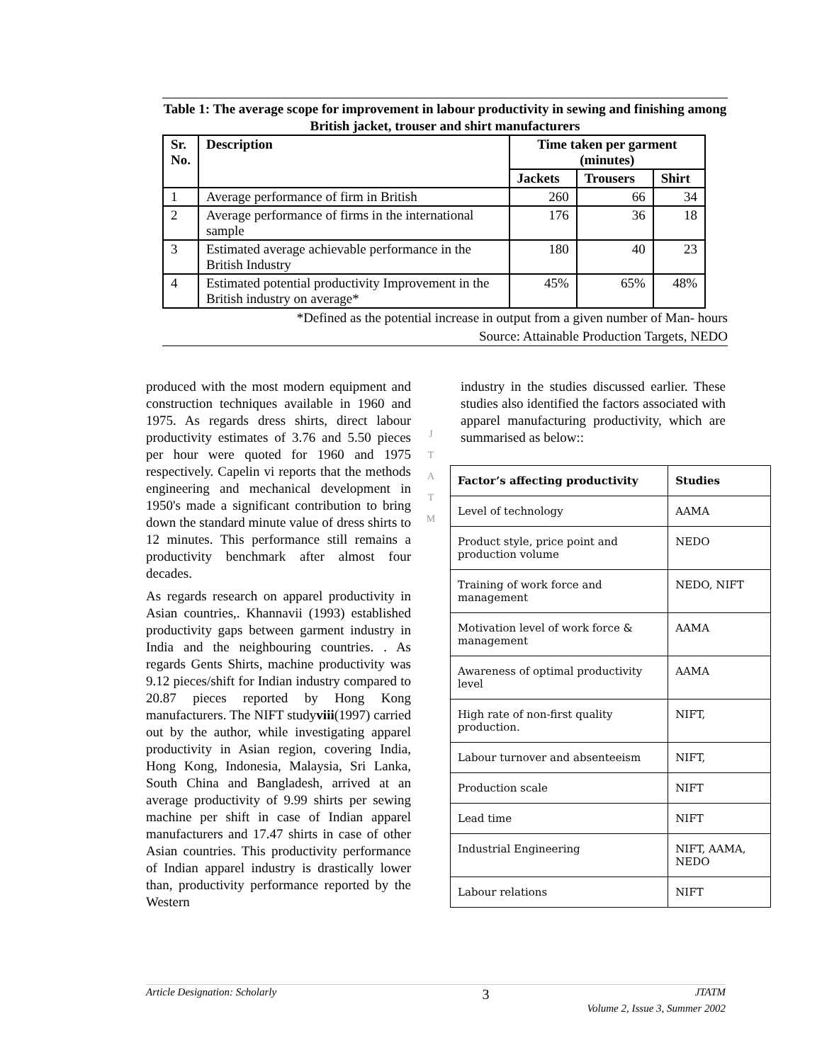Table 1: The average scope for improvement in labour productivity in sewing and finishing among British jacket, trouser and shirt manufacturers
| Sr. No. | Description | Time taken per garment (minutes) | | |
| --- | --- | --- | --- | --- |
| | | Jackets | Trousers | Shirt |
| 1 | Average performance of firm in British | 260 | 66 | 34 |
| 2 | Average performance of firms in the international sample | 176 | 36 | 18 |
| 3 | Estimated average achievable performance in the British Industry | 180 | 40 | 23 |
| 4 | Estimated potential productivity Improvement in the British industry on average* | 45% | 65% | 48% |
*Defined as the potential increase in output from a given number of Man- hours
Source: Attainable Production Targets, NEDO
produced with the most modern equipment and construction techniques available in 1960 and 1975. As regards dress shirts, direct labour productivity estimates of 3.76 and 5.50 pieces per hour were quoted for 1960 and 1975 respectively. Capelin vi reports that the methods engineering and mechanical development in 1950's made a significant contribution to bring down the standard minute value of dress shirts to 12 minutes. This performance still remains a productivity benchmark after almost four decades.
As regards research on apparel productivity in Asian countries,. Khannavii (1993) established productivity gaps between garment industry in India and the neighbouring countries. . As regards Gents Shirts, machine productivity was 9.12 pieces/shift for Indian industry compared to 20.87 pieces reported by Hong Kong manufacturers. The NIFT studyviii(1997) carried out by the author, while investigating apparel productivity in Asian region, covering India, Hong Kong, Indonesia, Malaysia, Sri Lanka, South China and Bangladesh, arrived at an average productivity of 9.99 shirts per sewing machine per shift in case of Indian apparel manufacturers and 17.47 shirts in case of other Asian countries. This productivity performance of Indian apparel industry is drastically lower than, productivity performance reported by the Western
J
T
A
T
M
industry in the studies discussed earlier. These studies also identified the factors associated with apparel manufacturing productivity, which are summarised as below::
| Factor’s affecting productivity | Studies |
| --- | --- |
| Level of technology | AAMA |
| Product style, price point and production volume | NEDO |
| Training of work force and management | NEDO, NIFT |
| Motivation level of work force & management | AAMA |
| Awareness of optimal productivity level | AAMA |
| High rate of non-first quality production. | NIFT, |
| Labour turnover and absenteeism | NIFT, |
| Production scale | NIFT |
| Lead time | NIFT |
| Industrial Engineering | NIFT, AAMA, NEDO |
| Labour relations | NIFT |
Article Designation: Scholarly 3 JTATM
Volume 2, Issue 3, Summer 2002